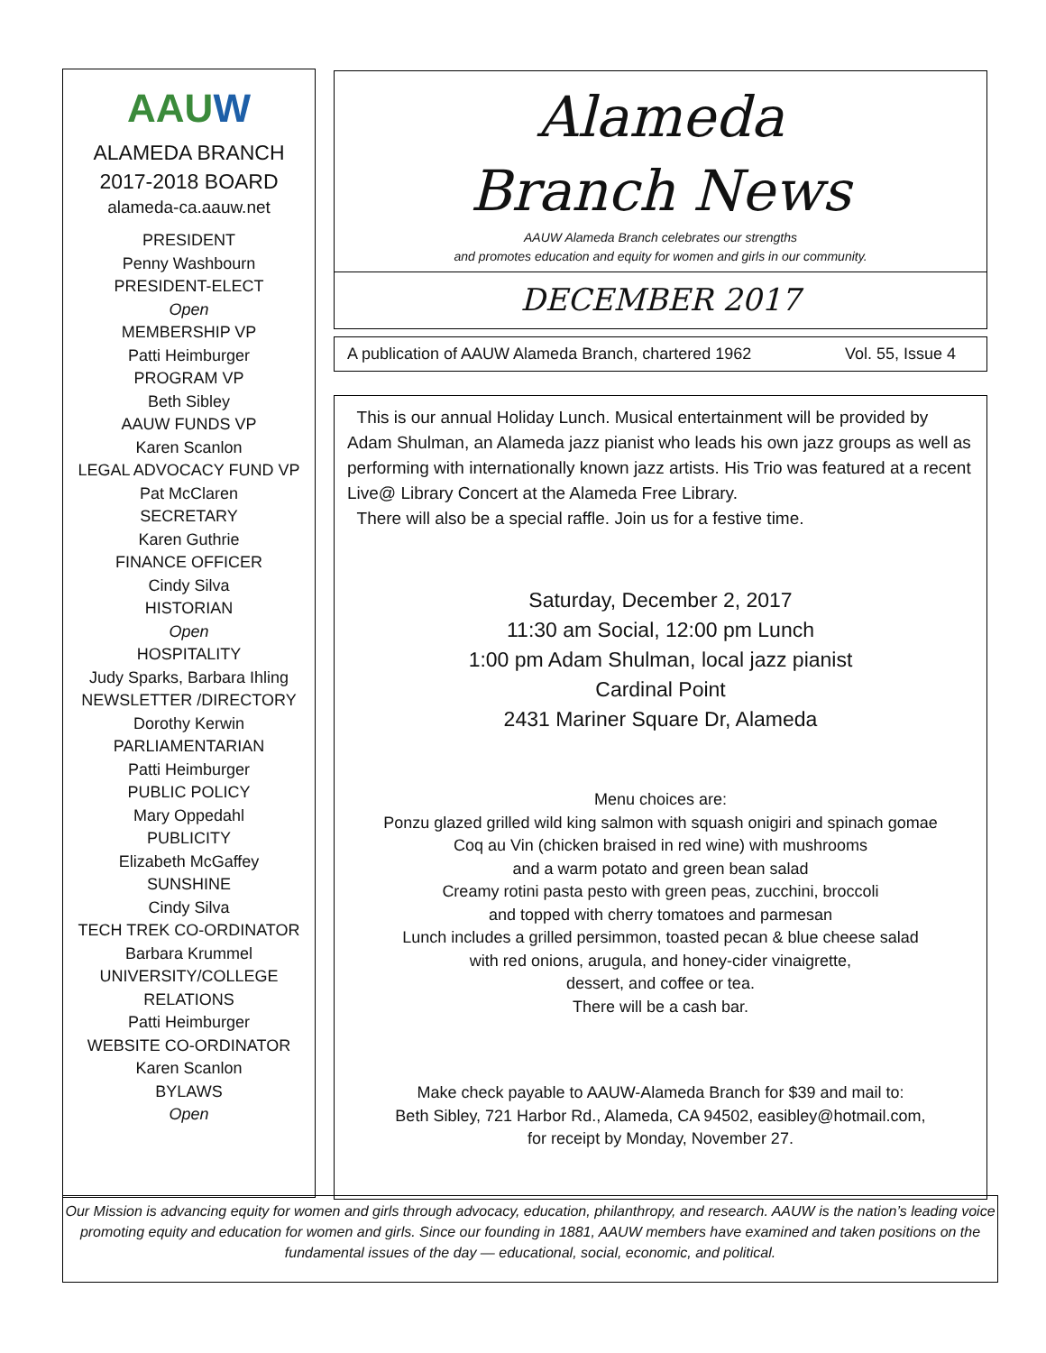AAUW
ALAMEDA BRANCH
2017-2018 BOARD
alameda-ca.aauw.net
PRESIDENT
Penny Washbourn
PRESIDENT-ELECT
Open
MEMBERSHIP VP
Patti Heimburger
PROGRAM VP
Beth Sibley
AAUW FUNDS VP
Karen Scanlon
LEGAL ADVOCACY FUND VP
Pat McClaren
SECRETARY
Karen Guthrie
FINANCE OFFICER
Cindy Silva
HISTORIAN
Open
HOSPITALITY
Judy Sparks, Barbara Ihling
NEWSLETTER /DIRECTORY
Dorothy Kerwin
PARLIAMENTARIAN
Patti Heimburger
PUBLIC POLICY
Mary Oppedahl
PUBLICITY
Elizabeth McGaffey
SUNSHINE
Cindy Silva
TECH TREK CO-ORDINATOR
Barbara Krummel
UNIVERSITY/COLLEGE
RELATIONS
Patti Heimburger
WEBSITE CO-ORDINATOR
Karen Scanlon
BYLAWS
Open
Alameda
Branch News
AAUW Alameda Branch celebrates our strengths
and promotes education and equity for women and girls in our community.
DECEMBER 2017
A publication of AAUW Alameda Branch, chartered 1962 Vol. 55, Issue 4
This is our annual Holiday Lunch. Musical entertainment will be provided by Adam Shulman, an Alameda jazz pianist who leads his own jazz groups as well as performing with internationally known jazz artists. His Trio was featured at a recent Live@ Library Concert at the Alameda Free Library.
There will also be a special raffle. Join us for a festive time.
Saturday, December 2, 2017
11:30 am Social, 12:00 pm Lunch
1:00 pm Adam Shulman, local jazz pianist
Cardinal Point
2431 Mariner Square Dr, Alameda
Menu choices are:
Ponzu glazed grilled wild king salmon with squash onigiri and spinach gomae
Coq au Vin (chicken braised in red wine) with mushrooms
and a warm potato and green bean salad
Creamy rotini pasta pesto with green peas, zucchini, broccoli
and topped with cherry tomatoes and parmesan
Lunch includes a grilled persimmon, toasted pecan & blue cheese salad
with red onions, arugula, and honey-cider vinaigrette,
dessert, and coffee or tea.
There will be a cash bar.
Make check payable to AAUW-Alameda Branch for $39 and mail to:
Beth Sibley, 721 Harbor Rd., Alameda, CA 94502, easibley@hotmail.com,
for receipt by Monday, November 27.
Our Mission is advancing equity for women and girls through advocacy, education, philanthropy, and research. AAUW is the nation’s leading voice promoting equity and education for women and girls. Since our founding in 1881, AAUW members have examined and taken positions on the fundamental issues of the day — educational, social, economic, and political.